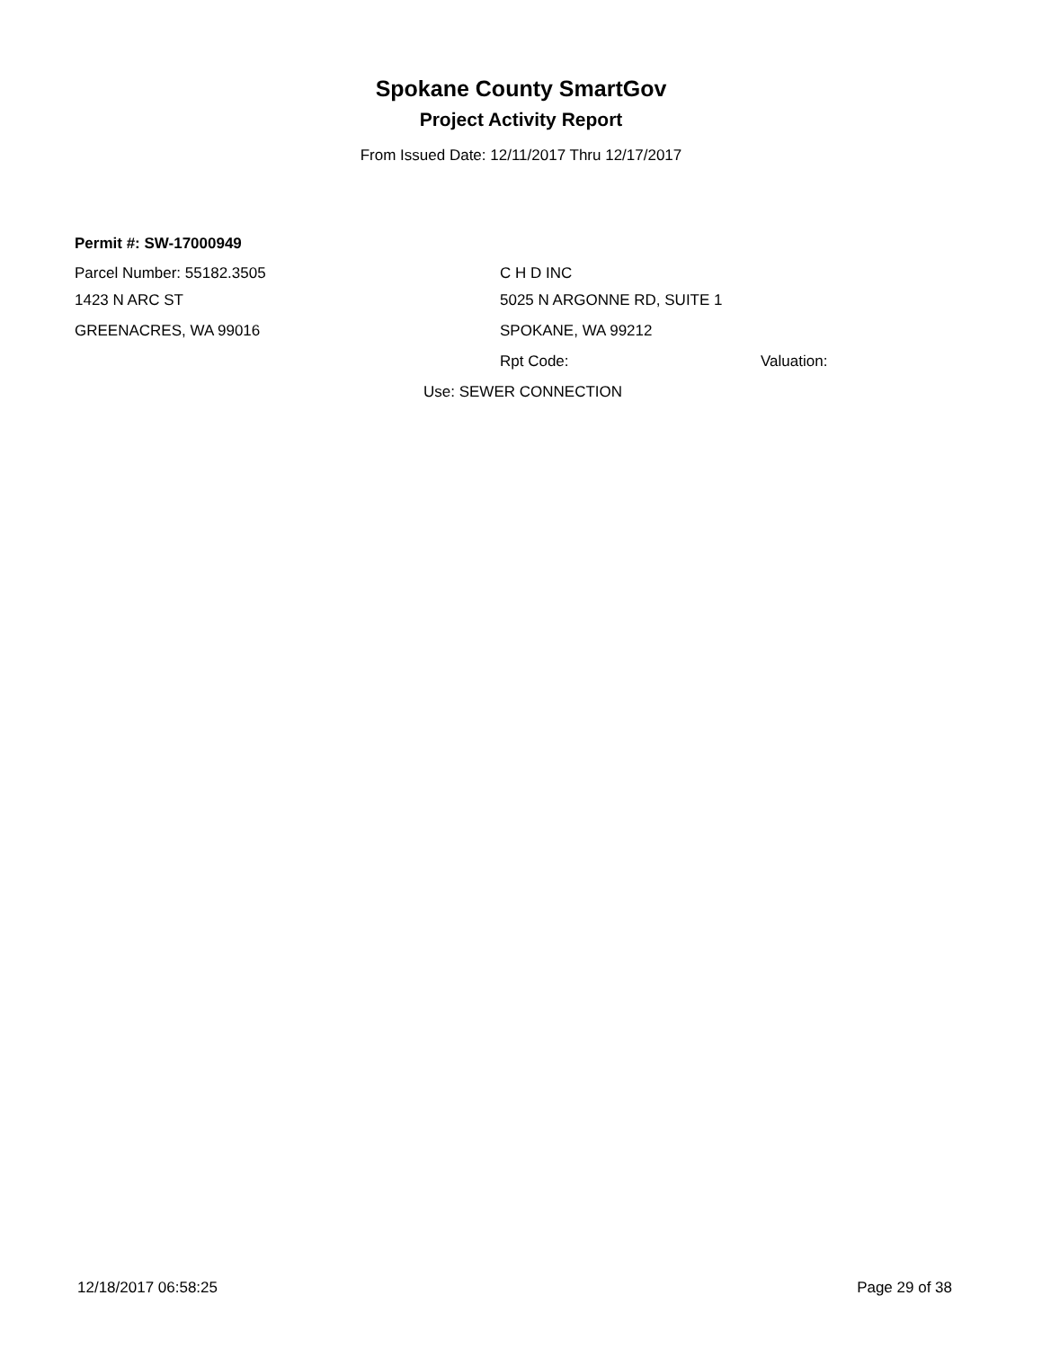Spokane County SmartGov
Project Activity Report
From Issued Date: 12/11/2017 Thru 12/17/2017
Permit #: SW-17000949
Parcel Number: 55182.3505 C H D INC
1423 N ARC ST 5025 N ARGONNE RD, SUITE 1
GREENACRES, WA 99016 SPOKANE, WA 99212
Rpt Code: Valuation:
Use: SEWER CONNECTION
12/18/2017 06:58:25 Page 29 of 38